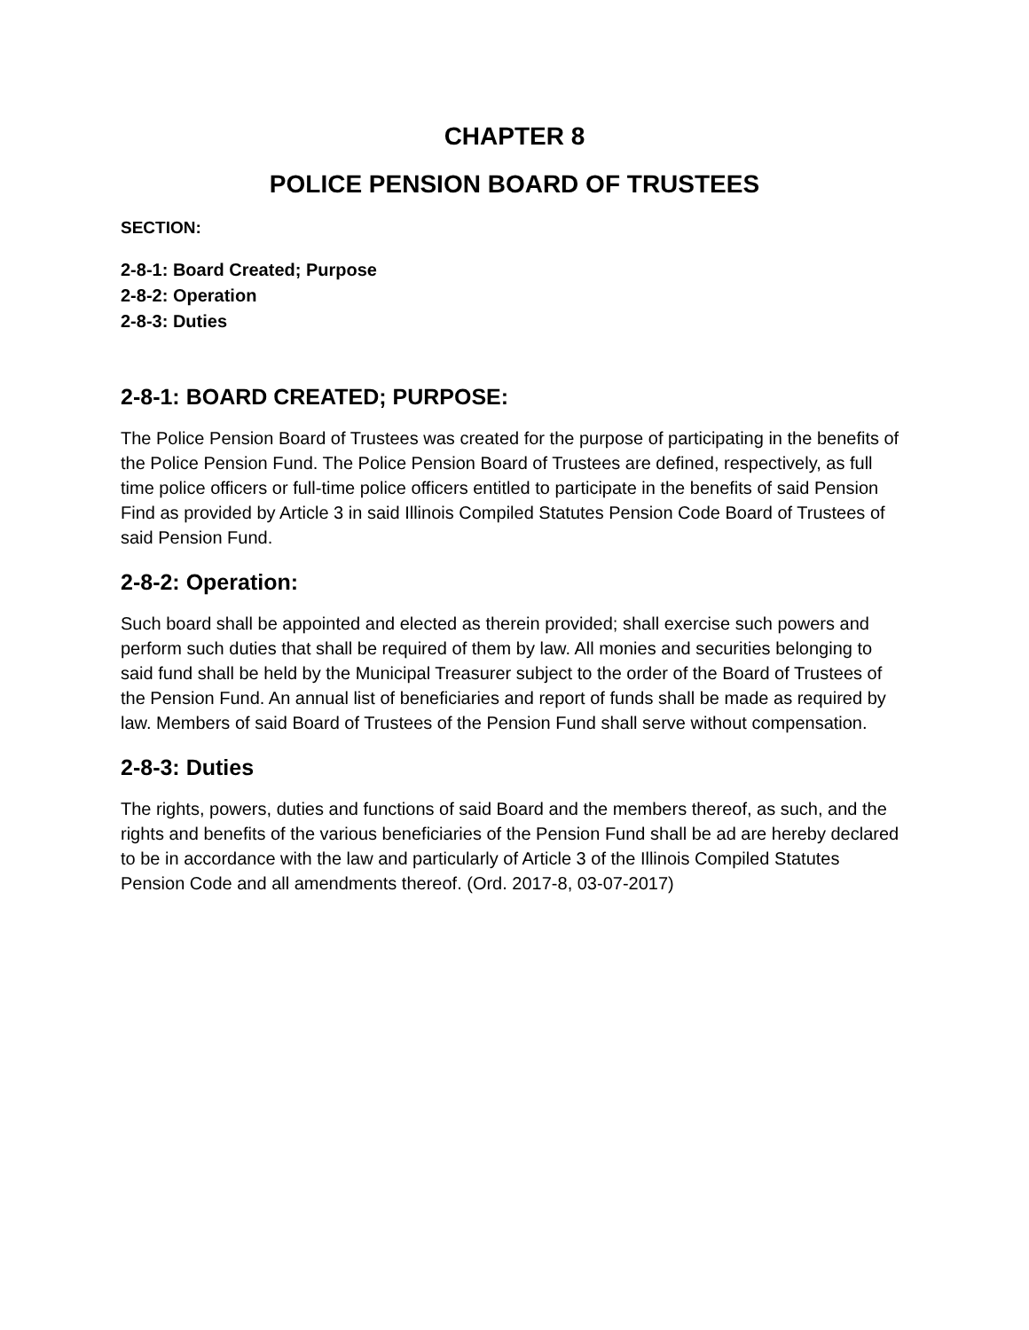CHAPTER 8
POLICE PENSION BOARD OF TRUSTEES
SECTION:
2-8-1: Board Created; Purpose
2-8-2: Operation
2-8-3: Duties
2-8-1: BOARD CREATED; PURPOSE:
The Police Pension Board of Trustees was created for the purpose of participating in the benefits of the Police Pension Fund. The Police Pension Board of Trustees are defined, respectively, as full time police officers or full-time police officers entitled to participate in the benefits of said Pension Find as provided by Article 3 in said Illinois Compiled Statutes Pension Code Board of Trustees of said Pension Fund.
2-8-2: Operation:
Such board shall be appointed and elected as therein provided; shall exercise such powers and perform such duties that shall be required of them by law. All monies and securities belonging to said fund shall be held by the Municipal Treasurer subject to the order of the Board of Trustees of the Pension Fund. An annual list of beneficiaries and report of funds shall be made as required by law. Members of said Board of Trustees of the Pension Fund shall serve without compensation.
2-8-3: Duties
The rights, powers, duties and functions of said Board and the members thereof, as such, and the rights and benefits of the various beneficiaries of the Pension Fund shall be ad are hereby declared to be in accordance with the law and particularly of Article 3 of the Illinois Compiled Statutes Pension Code and all amendments thereof. (Ord. 2017-8, 03-07-2017)